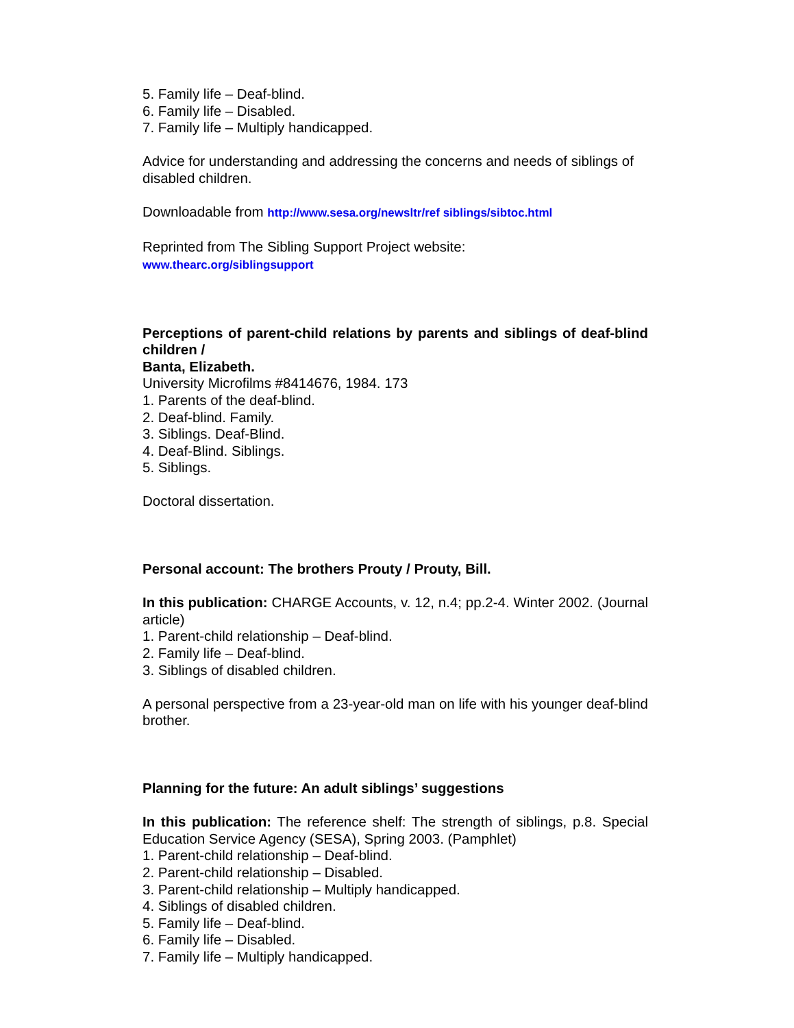5. Family life – Deaf-blind.
6. Family life – Disabled.
7. Family life – Multiply handicapped.
Advice for understanding and addressing the concerns and needs of siblings of disabled children.
Downloadable from http://www.sesa.org/newsltr/ref siblings/sibtoc.html
Reprinted from The Sibling Support Project website:
www.thearc.org/siblingsupport
Perceptions of parent-child relations by parents and siblings of deaf-blind children /
Banta, Elizabeth.
University Microfilms #8414676, 1984. 173
1. Parents of the deaf-blind.
2. Deaf-blind. Family.
3. Siblings. Deaf-Blind.
4. Deaf-Blind. Siblings.
5. Siblings.
Doctoral dissertation.
Personal account: The brothers Prouty / Prouty, Bill.
In this publication: CHARGE Accounts, v. 12, n.4; pp.2-4. Winter 2002. (Journal article)
1. Parent-child relationship – Deaf-blind.
2. Family life – Deaf-blind.
3. Siblings of disabled children.
A personal perspective from a 23-year-old man on life with his younger deaf-blind brother.
Planning for the future: An adult siblings’ suggestions
In this publication: The reference shelf: The strength of siblings, p.8. Special Education Service Agency (SESA), Spring 2003. (Pamphlet)
1. Parent-child relationship – Deaf-blind.
2. Parent-child relationship – Disabled.
3. Parent-child relationship – Multiply handicapped.
4. Siblings of disabled children.
5. Family life – Deaf-blind.
6. Family life – Disabled.
7. Family life – Multiply handicapped.